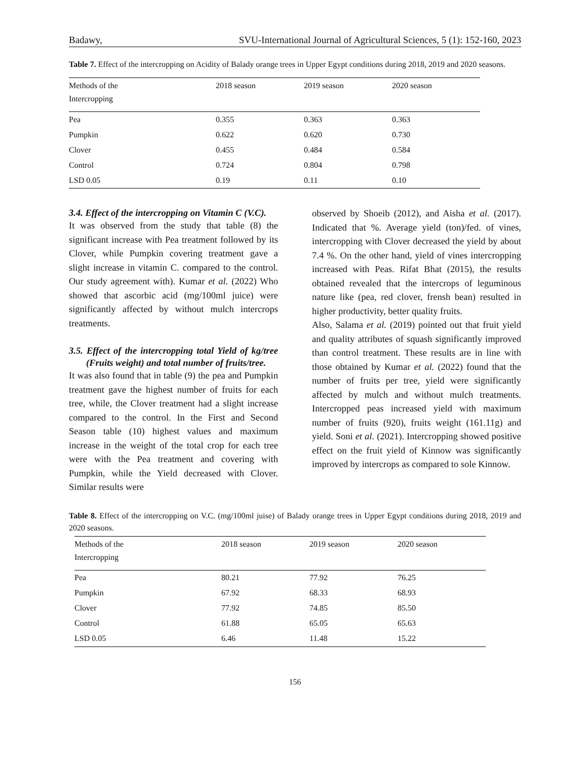Badawy, SVU-International Journal of Agricultural Sciences, 5 (1): 152-160, 2023
Table 7. Effect of the intercropping on Acidity of Balady orange trees in Upper Egypt conditions during 2018, 2019 and 2020 seasons.
| Methods of the Intercropping | 2018 season | 2019 season | 2020 season |
| --- | --- | --- | --- |
| Pea | 0.355 | 0.363 | 0.363 |
| Pumpkin | 0.622 | 0.620 | 0.730 |
| Clover | 0.455 | 0.484 | 0.584 |
| Control | 0.724 | 0.804 | 0.798 |
| LSD 0.05 | 0.19 | 0.11 | 0.10 |
3.4. Effect of the intercropping on Vitamin C (V.C).
It was observed from the study that table (8) the significant increase with Pea treatment followed by its Clover, while Pumpkin covering treatment gave a slight increase in vitamin C. compared to the control. Our study agreement with). Kumar et al. (2022) Who showed that ascorbic acid (mg/100ml juice) were significantly affected by without mulch intercrops treatments.
3.5. Effect of the intercropping total Yield of kg/tree (Fruits weight) and total number of fruits/tree.
It was also found that in table (9) the pea and Pumpkin treatment gave the highest number of fruits for each tree, while, the Clover treatment had a slight increase compared to the control. In the First and Second Season table (10) highest values and maximum increase in the weight of the total crop for each tree were with the Pea treatment and covering with Pumpkin, while the Yield decreased with Clover. Similar results were
observed by Shoeib (2012), and Aisha et al. (2017). Indicated that %. Average yield (ton)/fed. of vines, intercropping with Clover decreased the yield by about 7.4 %. On the other hand, yield of vines intercropping increased with Peas. Rifat Bhat (2015), the results obtained revealed that the intercrops of leguminous nature like (pea, red clover, frensh bean) resulted in higher productivity, better quality fruits.
Also, Salama et al. (2019) pointed out that fruit yield and quality attributes of squash significantly improved than control treatment. These results are in line with those obtained by Kumar et al. (2022) found that the number of fruits per tree, yield were significantly affected by mulch and without mulch treatments. Intercropped peas increased yield with maximum number of fruits (920), fruits weight (161.11g) and yield. Soni et al. (2021). Intercropping showed positive effect on the fruit yield of Kinnow was significantly improved by intercrops as compared to sole Kinnow.
Table 8. Effect of the intercropping on V.C. (mg/100ml juise) of Balady orange trees in Upper Egypt conditions during 2018, 2019 and 2020 seasons.
| Methods of the Intercropping | 2018 season | 2019 season | 2020 season |
| --- | --- | --- | --- |
| Pea | 80.21 | 77.92 | 76.25 |
| Pumpkin | 67.92 | 68.33 | 68.93 |
| Clover | 77.92 | 74.85 | 85.50 |
| Control | 61.88 | 65.05 | 65.63 |
| LSD 0.05 | 6.46 | 11.48 | 15.22 |
156